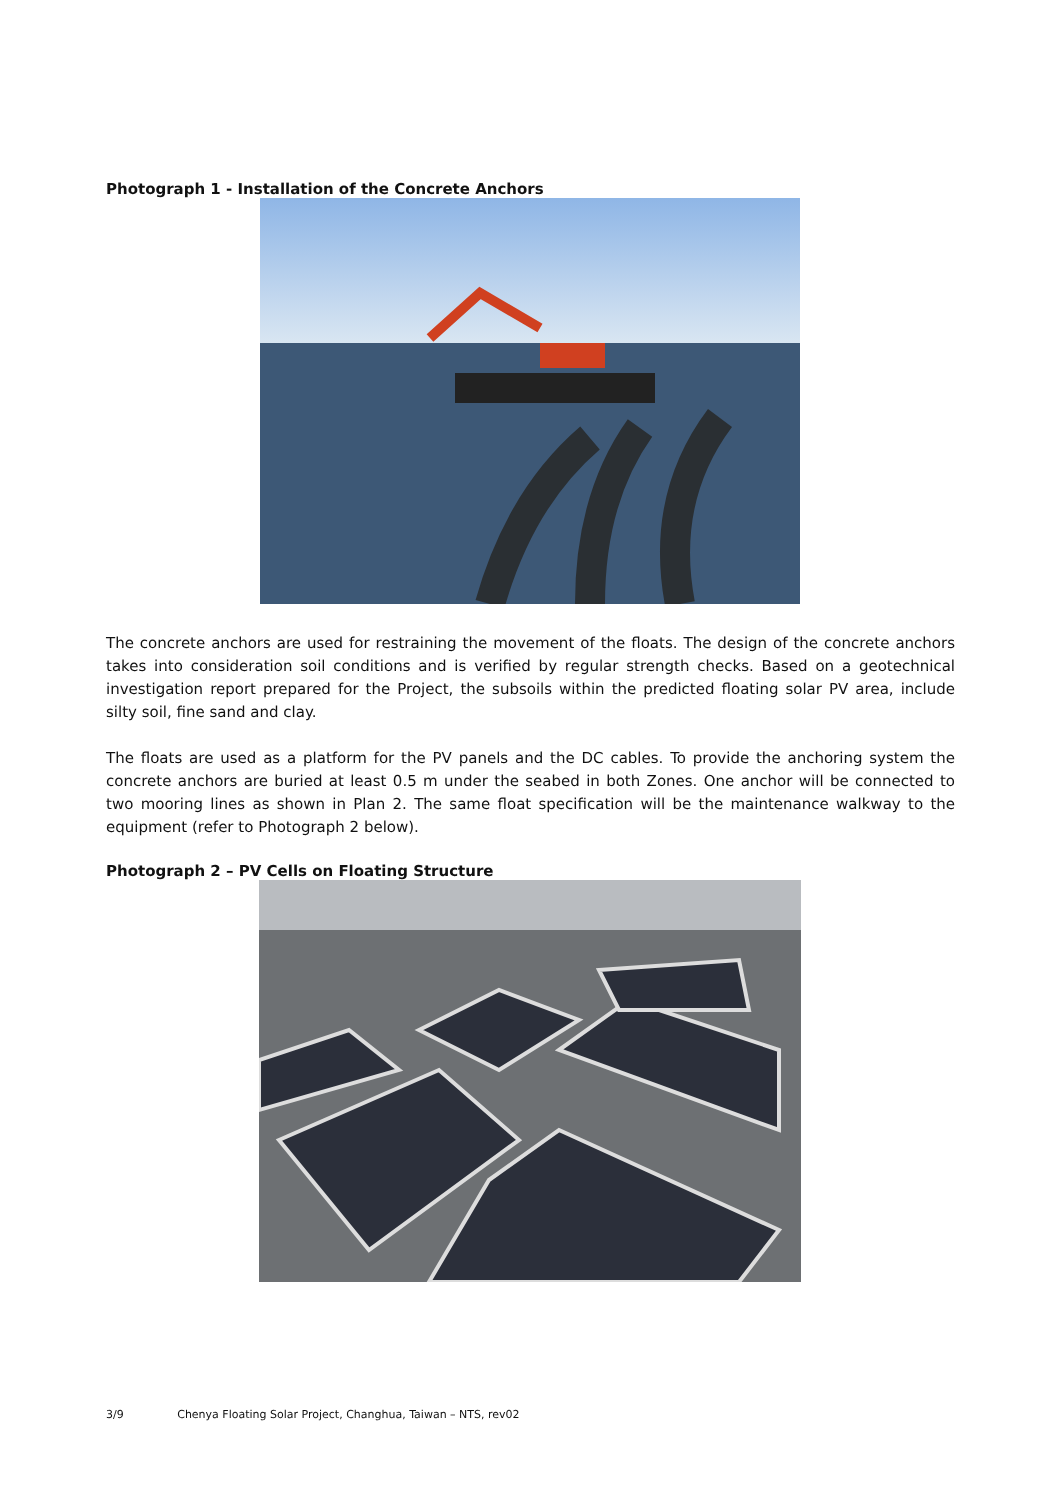Photograph 1 - Installation of the Concrete Anchors
The concrete anchors are used for restraining the movement of the floats. The design of the concrete anchors takes into consideration soil conditions and is verified by regular strength checks. Based on a geotechnical investigation report prepared for the Project, the subsoils within the predicted floating solar PV area, include silty soil, fine sand and clay.
The floats are used as a platform for the PV panels and the DC cables. To provide the anchoring system the concrete anchors are buried at least 0.5 m under the seabed in both Zones. One anchor will be connected to two mooring lines as shown in Plan 2. The same float specification will be the maintenance walkway to the equipment (refer to Photograph 2 below).
Photograph 2 – PV Cells on Floating Structure
3/9 Chenya Floating Solar Project, Changhua, Taiwan – NTS, rev02